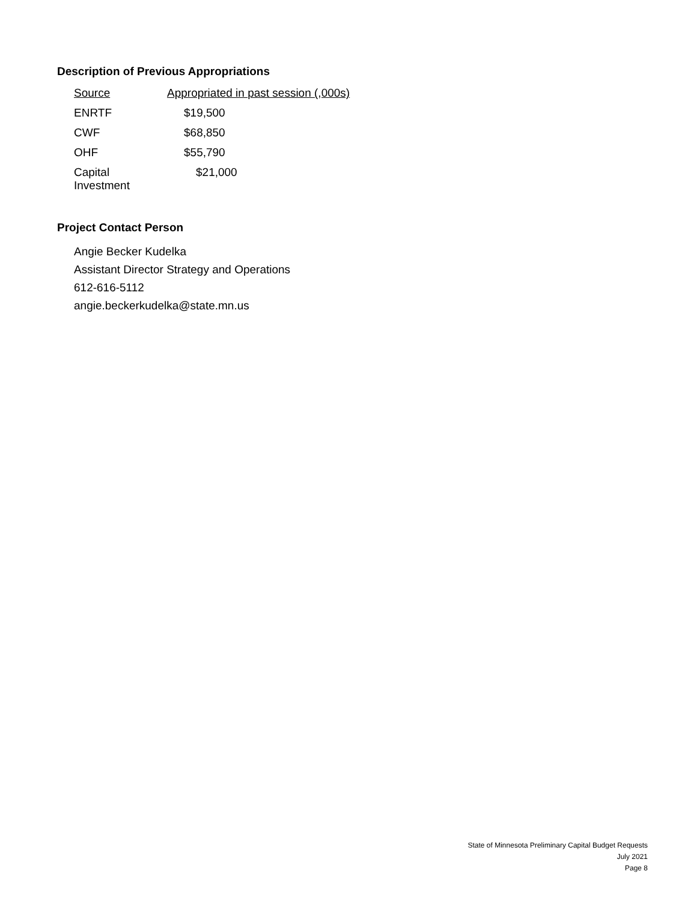Description of Previous Appropriations
| Source | Appropriated in past session (,000s) |
| --- | --- |
| ENRTF | $19,500 |
| CWF | $68,850 |
| OHF | $55,790 |
| Capital Investment | $21,000 |
Project Contact Person
Angie Becker Kudelka
Assistant Director Strategy and Operations
612-616-5112
angie.beckerkudelka@state.mn.us
State of Minnesota Preliminary Capital Budget Requests
July 2021
Page 8